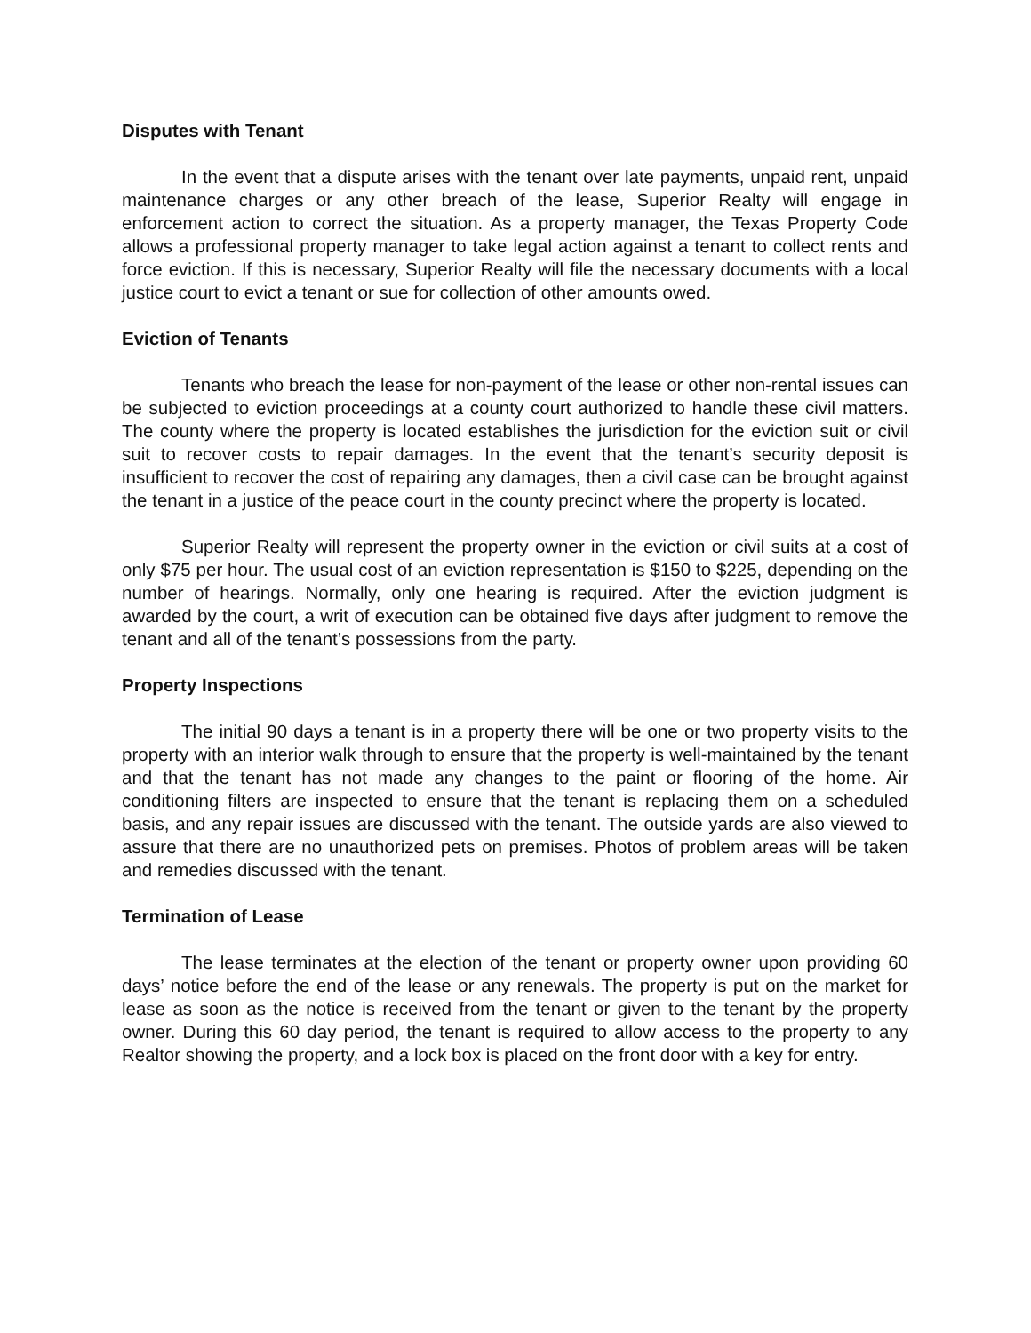Disputes with Tenant
In the event that a dispute arises with the tenant over late payments, unpaid rent, unpaid maintenance charges or any other breach of the lease, Superior Realty will engage in enforcement action to correct the situation. As a property manager, the Texas Property Code allows a professional property manager to take legal action against a tenant to collect rents and force eviction. If this is necessary, Superior Realty will file the necessary documents with a local justice court to evict a tenant or sue for collection of other amounts owed.
Eviction of Tenants
Tenants who breach the lease for non-payment of the lease or other non-rental issues can be subjected to eviction proceedings at a county court authorized to handle these civil matters. The county where the property is located establishes the jurisdiction for the eviction suit or civil suit to recover costs to repair damages. In the event that the tenant’s security deposit is insufficient to recover the cost of repairing any damages, then a civil case can be brought against the tenant in a justice of the peace court in the county precinct where the property is located.
Superior Realty will represent the property owner in the eviction or civil suits at a cost of only $75 per hour. The usual cost of an eviction representation is $150 to $225, depending on the number of hearings. Normally, only one hearing is required. After the eviction judgment is awarded by the court, a writ of execution can be obtained five days after judgment to remove the tenant and all of the tenant’s possessions from the party.
Property Inspections
The initial 90 days a tenant is in a property there will be one or two property visits to the property with an interior walk through to ensure that the property is well-maintained by the tenant and that the tenant has not made any changes to the paint or flooring of the home. Air conditioning filters are inspected to ensure that the tenant is replacing them on a scheduled basis, and any repair issues are discussed with the tenant. The outside yards are also viewed to assure that there are no unauthorized pets on premises. Photos of problem areas will be taken and remedies discussed with the tenant.
Termination of Lease
The lease terminates at the election of the tenant or property owner upon providing 60 days’ notice before the end of the lease or any renewals. The property is put on the market for lease as soon as the notice is received from the tenant or given to the tenant by the property owner. During this 60 day period, the tenant is required to allow access to the property to any Realtor showing the property, and a lock box is placed on the front door with a key for entry.